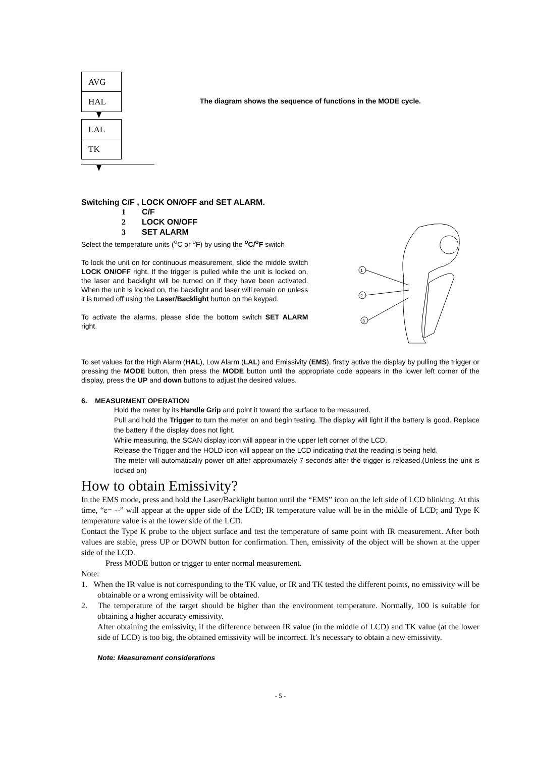AVG
HAL
LAL
TK
The diagram shows the sequence of functions in the MODE cycle.
Switching C/F , LOCK ON/OFF and SET ALARM.
1 C/F
2 LOCK ON/OFF
3 SET ALARM
Select the temperature units (<sup>o</sup>C or <sup>o</sup>F) by using the <sup>o</sup>C/<sup>o</sup>F switch
To lock the unit on for continuous measurement, slide the middle switch LOCK ON/OFF right. If the trigger is pulled while the unit is locked on, the laser and backlight will be turned on if they have been activated. When the unit is locked on, the backlight and laser will remain on unless it is turned off using the Laser/Backlight button on the keypad.
To activate the alarms, please slide the bottom switch SET ALARM right.
1
2
3
To set values for the High Alarm (HAL), Low Alarm (LAL) and Emissivity (EMS), firstly active the display by pulling the trigger or pressing the MODE button, then press the MODE button until the appropriate code appears in the lower left corner of the display, press the UP and down buttons to adjust the desired values.
6. MEASURMENT OPERATION
Hold the meter by its Handle Grip and point it toward the surface to be measured.
Pull and hold the Trigger to turn the meter on and begin testing. The display will light if the battery is good. Replace the battery if the display does not light.
While measuring, the SCAN display icon will appear in the upper left corner of the LCD.
Release the Trigger and the HOLD icon will appear on the LCD indicating that the reading is being held.
The meter will automatically power off after approximately 7 seconds after the trigger is released.(Unless the unit is locked on)
How to obtain Emissivity?
In the EMS mode, press and hold the Laser/Backlight button until the “EMS” icon on the left side of LCD blinking. At this time, “ε= --” will appear at the upper side of the LCD; IR temperature value will be in the middle of LCD; and Type K temperature value is at the lower side of the LCD.
Contact the Type K probe to the object surface and test the temperature of same point with IR measurement. After both values are stable, press UP or DOWN button for confirmation. Then, emissivity of the object will be shown at the upper side of the LCD.
Press MODE button or trigger to enter normal measurement.
Note:
1. When the IR value is not corresponding to the TK value, or IR and TK tested the different points, no emissivity will be obtainable or a wrong emissivity will be obtained.
2. The temperature of the target should be higher than the environment temperature. Normally, 100 is suitable for obtaining a higher accuracy emissivity.
After obtaining the emissivity, if the difference between IR value (in the middle of LCD) and TK value (at the lower side of LCD) is too big, the obtained emissivity will be incorrect. It’s necessary to obtain a new emissivity.
Note: Measurement considerations
- 5 -